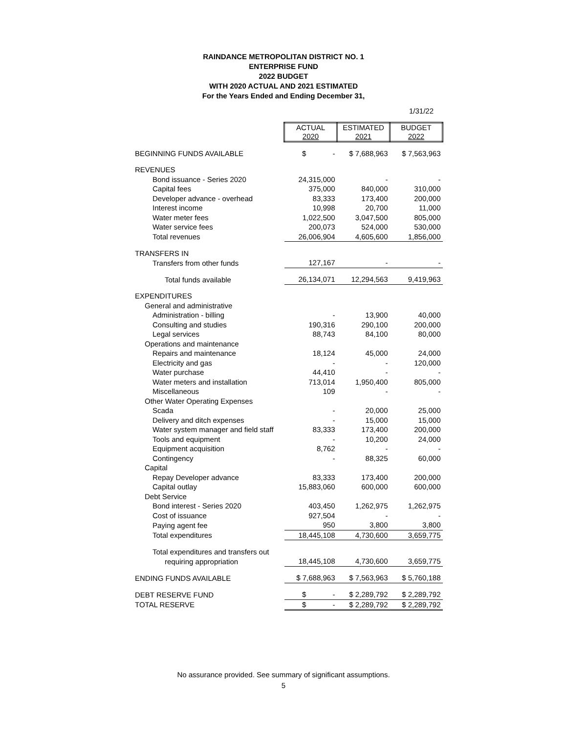RAINDANCE METROPOLITAN DISTRICT NO. 1
ENTERPRISE FUND
2022 BUDGET
WITH 2020 ACTUAL AND 2021 ESTIMATED
For the Years Ended and Ending December 31,
1/31/22
| | ACTUAL 2020 | ESTIMATED 2021 | BUDGET 2022 |
| BEGINNING FUNDS AVAILABLE | $ - | $ 7,688,963 | $ 7,563,963 |
| REVENUES | | | |
| Bond issuance - Series 2020 | 24,315,000 | - | - |
| Capital fees | 375,000 | 840,000 | 310,000 |
| Developer advance - overhead | 83,333 | 173,400 | 200,000 |
| Interest income | 10,998 | 20,700 | 11,000 |
| Water meter fees | 1,022,500 | 3,047,500 | 805,000 |
| Water service fees | 200,073 | 524,000 | 530,000 |
| Total revenues | 26,006,904 | 4,605,600 | 1,856,000 |
| TRANSFERS IN | | | |
| Transfers from other funds | 127,167 | - | - |
| Total funds available | 26,134,071 | 12,294,563 | 9,419,963 |
| EXPENDITURES | | | |
| General and administrative | | | |
| Administration - billing | - | 13,900 | 40,000 |
| Consulting and studies | 190,316 | 290,100 | 200,000 |
| Legal services | 88,743 | 84,100 | 80,000 |
| Operations and maintenance | | | |
| Repairs and maintenance | 18,124 | 45,000 | 24,000 |
| Electricity and gas | - | - | 120,000 |
| Water purchase | 44,410 | - | - |
| Water meters and installation | 713,014 | 1,950,400 | 805,000 |
| Miscellaneous | 109 | - | - |
| Other Water Operating Expenses | | | |
| Scada | - | 20,000 | 25,000 |
| Delivery and ditch expenses | - | 15,000 | 15,000 |
| Water system manager and field staff | 83,333 | 173,400 | 200,000 |
| Tools and equipment | - | 10,200 | 24,000 |
| Equipment acquisition | 8,762 | - | - |
| Contingency | - | 88,325 | 60,000 |
| Capital | | | |
| Repay Developer advance | 83,333 | 173,400 | 200,000 |
| Capital outlay | 15,883,060 | 600,000 | 600,000 |
| Debt Service | | | |
| Bond interest - Series 2020 | 403,450 | 1,262,975 | 1,262,975 |
| Cost of issuance | 927,504 | - | - |
| Paying agent fee | 950 | 3,800 | 3,800 |
| Total expenditures | 18,445,108 | 4,730,600 | 3,659,775 |
| Total expenditures and transfers out | | | |
| requiring appropriation | 18,445,108 | 4,730,600 | 3,659,775 |
| ENDING FUNDS AVAILABLE | $ 7,688,963 | $ 7,563,963 | $ 5,760,188 |
| DEBT RESERVE FUND | $ - | $ 2,289,792 | $ 2,289,792 |
| TOTAL RESERVE | $ - | $ 2,289,792 | $ 2,289,792 |
No assurance provided. See summary of significant assumptions.
5